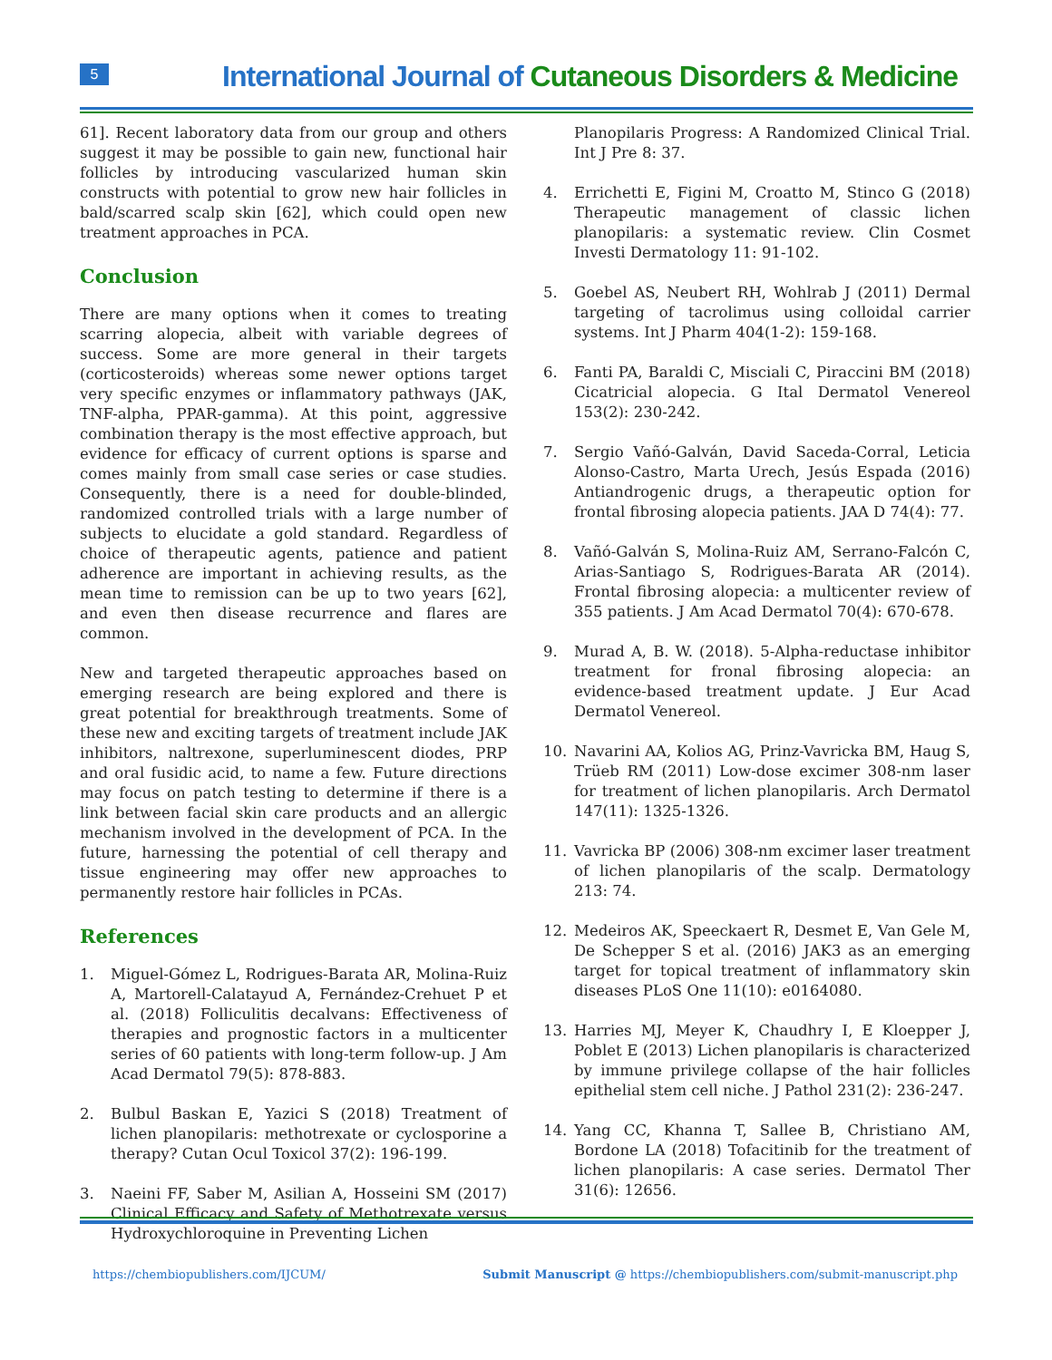5
International Journal of Cutaneous Disorders & Medicine
61]. Recent laboratory data from our group and others suggest it may be possible to gain new, functional hair follicles by introducing vascularized human skin constructs with potential to grow new hair follicles in bald/scarred scalp skin [62], which could open new treatment approaches in PCA.
Conclusion
There are many options when it comes to treating scarring alopecia, albeit with variable degrees of success. Some are more general in their targets (corticosteroids) whereas some newer options target very specific enzymes or inflammatory pathways (JAK, TNF-alpha, PPAR-gamma). At this point, aggressive combination therapy is the most effective approach, but evidence for efficacy of current options is sparse and comes mainly from small case series or case studies. Consequently, there is a need for double-blinded, randomized controlled trials with a large number of subjects to elucidate a gold standard. Regardless of choice of therapeutic agents, patience and patient adherence are important in achieving results, as the mean time to remission can be up to two years [62], and even then disease recurrence and flares are common.
New and targeted therapeutic approaches based on emerging research are being explored and there is great potential for breakthrough treatments. Some of these new and exciting targets of treatment include JAK inhibitors, naltrexone, superluminescent diodes, PRP and oral fusidic acid, to name a few. Future directions may focus on patch testing to determine if there is a link between facial skin care products and an allergic mechanism involved in the development of PCA. In the future, harnessing the potential of cell therapy and tissue engineering may offer new approaches to permanently restore hair follicles in PCAs.
References
1. Miguel-Gómez L, Rodrigues-Barata AR, Molina-Ruiz A, Martorell-Calatayud A, Fernández-Crehuet P et al. (2018) Folliculitis decalvans: Effectiveness of therapies and prognostic factors in a multicenter series of 60 patients with long-term follow-up. J Am Acad Dermatol 79(5): 878-883.
2. Bulbul Baskan E, Yazici S (2018) Treatment of lichen planopilaris: methotrexate or cyclosporine a therapy? Cutan Ocul Toxicol 37(2): 196-199.
3. Naeini FF, Saber M, Asilian A, Hosseini SM (2017) Clinical Efficacy and Safety of Methotrexate versus Hydroxychloroquine in Preventing Lichen
Planopilaris Progress: A Randomized Clinical Trial. Int J Pre 8: 37.
4. Errichetti E, Figini M, Croatto M, Stinco G (2018) Therapeutic management of classic lichen planopilaris: a systematic review. Clin Cosmet Investi Dermatology 11: 91-102.
5. Goebel AS, Neubert RH, Wohlrab J (2011) Dermal targeting of tacrolimus using colloidal carrier systems. Int J Pharm 404(1-2): 159-168.
6. Fanti PA, Baraldi C, Misciali C, Piraccini BM (2018) Cicatricial alopecia. G Ital Dermatol Venereol 153(2): 230-242.
7. Sergio Vañó-Galván, David Saceda-Corral, Leticia Alonso-Castro, Marta Urech, Jesús Espada (2016) Antiandrogenic drugs, a therapeutic option for frontal fibrosing alopecia patients. JAA D 74(4): 77.
8. Vañó-Galván S, Molina-Ruiz AM, Serrano-Falcón C, Arias-Santiago S, Rodrigues-Barata AR (2014). Frontal fibrosing alopecia: a multicenter review of 355 patients. J Am Acad Dermatol 70(4): 670-678.
9. Murad A, B. W. (2018). 5-Alpha-reductase inhibitor treatment for fronal fibrosing alopecia: an evidence-based treatment update. J Eur Acad Dermatol Venereol.
10. Navarini AA, Kolios AG, Prinz-Vavricka BM, Haug S, Trüeb RM (2011) Low-dose excimer 308-nm laser for treatment of lichen planopilaris. Arch Dermatol 147(11): 1325-1326.
11. Vavricka BP (2006) 308-nm excimer laser treatment of lichen planopilaris of the scalp. Dermatology 213: 74.
12. Medeiros AK, Speeckaert R, Desmet E, Van Gele M, De Schepper S et al. (2016) JAK3 as an emerging target for topical treatment of inflammatory skin diseases PLoS One 11(10): e0164080.
13. Harries MJ, Meyer K, Chaudhry I, E Kloepper J, Poblet E (2013) Lichen planopilaris is characterized by immune privilege collapse of the hair follicles epithelial stem cell niche. J Pathol 231(2): 236-247.
14. Yang CC, Khanna T, Sallee B, Christiano AM, Bordone LA (2018) Tofacitinib for the treatment of lichen planopilaris: A case series. Dermatol Ther 31(6): 12656.
https://chembiopublishers.com/IJCUM/ Submit Manuscript @ https://chembiopublishers.com/submit-manuscript.php